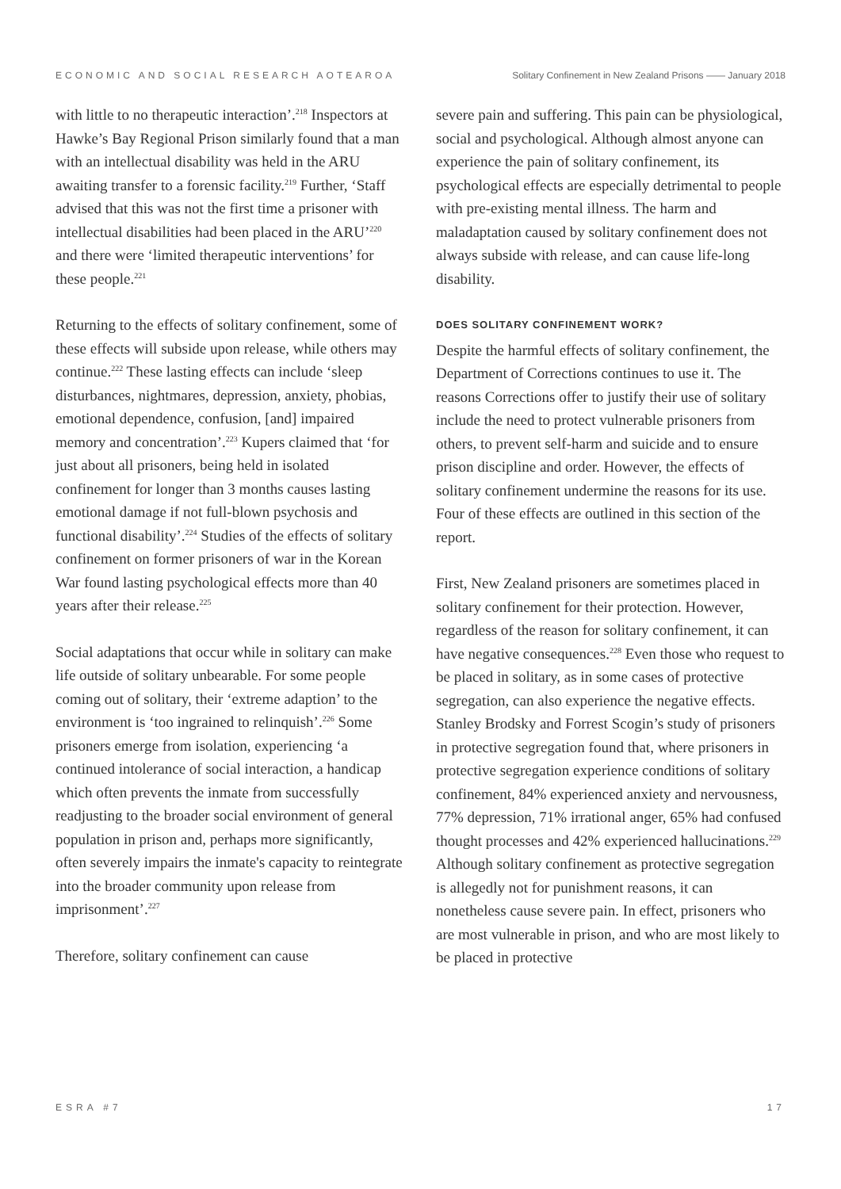ECONOMIC AND SOCIAL RESEARCH AOTEAROA Solitary Confinement in New Zealand Prisons —— January 2018
with little to no therapeutic interaction’.<sup>218</sup> Inspectors at Hawke’s Bay Regional Prison similarly found that a man with an intellectual disability was held in the ARU awaiting transfer to a forensic facility.<sup>219</sup> Further, ‘Staff advised that this was not the first time a prisoner with intellectual disabilities had been placed in the ARU’<sup>220</sup> and there were ‘limited therapeutic interventions’ for these people.<sup>221</sup>
Returning to the effects of solitary confinement, some of these effects will subside upon release, while others may continue.<sup>222</sup> These lasting effects can include ‘sleep disturbances, nightmares, depression, anxiety, phobias, emotional dependence, confusion, [and] impaired memory and concentration’.<sup>223</sup> Kupers claimed that ‘for just about all prisoners, being held in isolated confinement for longer than 3 months causes lasting emotional damage if not full-blown psychosis and functional disability’.<sup>224</sup> Studies of the effects of solitary confinement on former prisoners of war in the Korean War found lasting psychological effects more than 40 years after their release.<sup>225</sup>
Social adaptations that occur while in solitary can make life outside of solitary unbearable. For some people coming out of solitary, their ‘extreme adaption’ to the environment is ‘too ingrained to relinquish’.<sup>226</sup> Some prisoners emerge from isolation, experiencing ‘a continued intolerance of social interaction, a handicap which often prevents the inmate from successfully readjusting to the broader social environment of general population in prison and, perhaps more significantly, often severely impairs the inmate's capacity to reintegrate into the broader community upon release from imprisonment’.<sup>227</sup>
Therefore, solitary confinement can cause
severe pain and suffering. This pain can be physiological, social and psychological. Although almost anyone can experience the pain of solitary confinement, its psychological effects are especially detrimental to people with pre-existing mental illness. The harm and maladaptation caused by solitary confinement does not always subside with release, and can cause life-long disability.
DOES SOLITARY CONFINEMENT WORK?
Despite the harmful effects of solitary confinement, the Department of Corrections continues to use it. The reasons Corrections offer to justify their use of solitary include the need to protect vulnerable prisoners from others, to prevent self-harm and suicide and to ensure prison discipline and order. However, the effects of solitary confinement undermine the reasons for its use. Four of these effects are outlined in this section of the report.
First, New Zealand prisoners are sometimes placed in solitary confinement for their protection. However, regardless of the reason for solitary confinement, it can have negative consequences.<sup>228</sup> Even those who request to be placed in solitary, as in some cases of protective segregation, can also experience the negative effects. Stanley Brodsky and Forrest Scogin’s study of prisoners in protective segregation found that, where prisoners in protective segregation experience conditions of solitary confinement, 84% experienced anxiety and nervousness, 77% depression, 71% irrational anger, 65% had confused thought processes and 42% experienced hallucinations.<sup>229</sup> Although solitary confinement as protective segregation is allegedly not for punishment reasons, it can nonetheless cause severe pain. In effect, prisoners who are most vulnerable in prison, and who are most likely to be placed in protective
ESRA #7 17